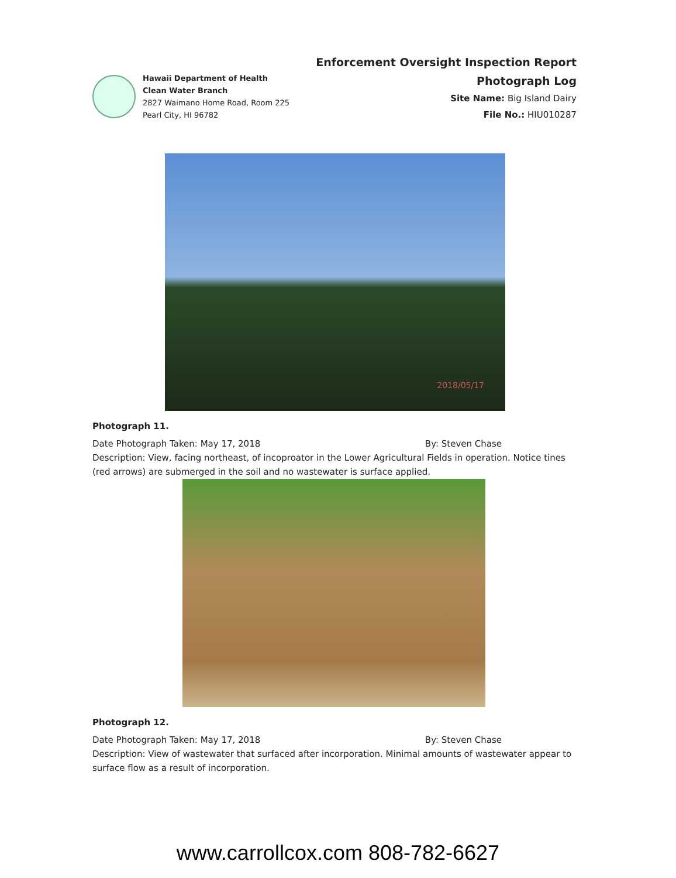Hawaii Department of Health
Clean Water Branch
2827 Waimano Home Road, Room 225
Pearl City, HI 96782
Enforcement Oversight Inspection Report
Photograph Log
Site Name: Big Island Dairy
File No.: HIU010287
2018/05/17
Photograph 11.
Date Photograph Taken: May 17, 2018 By: Steven Chase
Description: View, facing northeast, of incoproator in the Lower Agricultural Fields in operation. Notice tines (red arrows) are submerged in the soil and no wastewater is surface applied.
Photograph 12.
Date Photograph Taken: May 17, 2018 By: Steven Chase
Description: View of wastewater that surfaced after incorporation. Minimal amounts of wastewater appear to surface flow as a result of incorporation.
www.carrollcox.com 808-782-6627